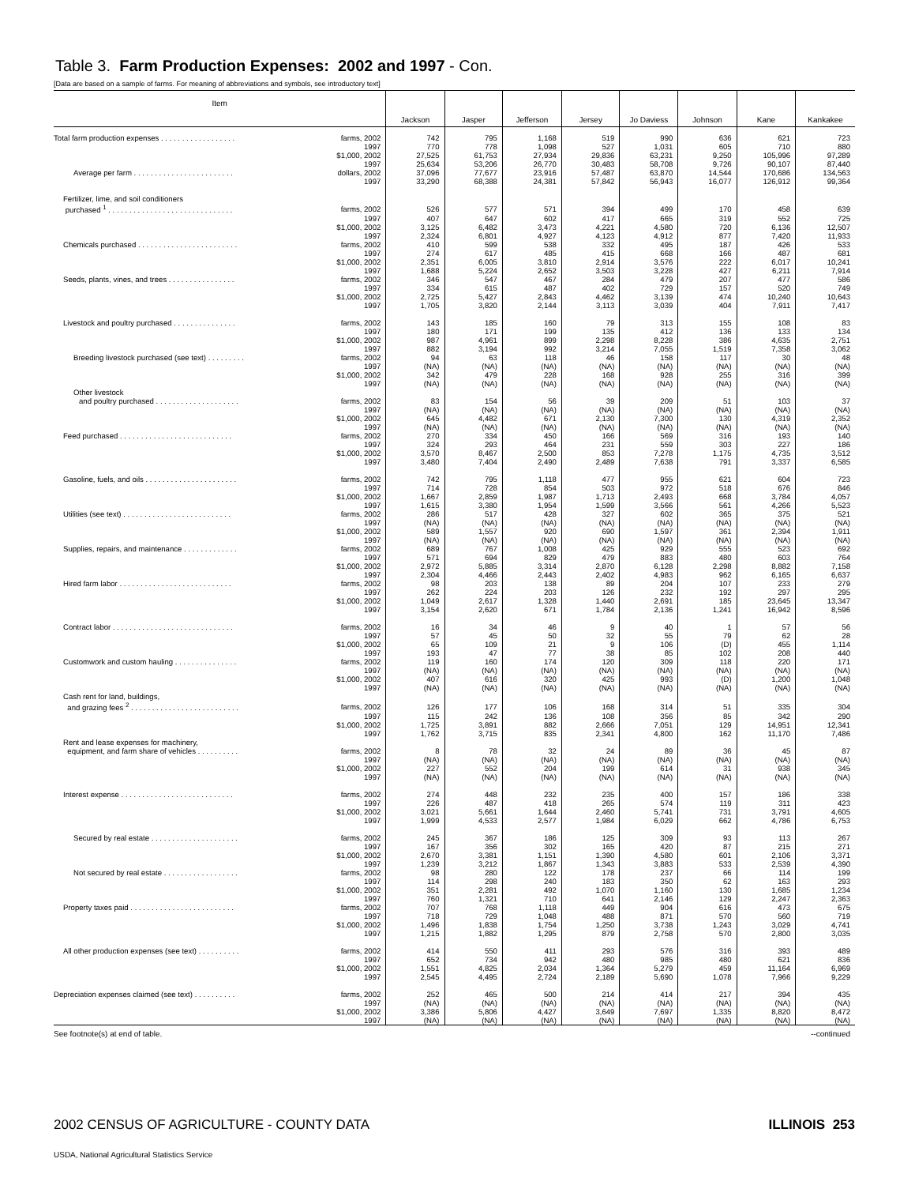Table 3. Farm Production Expenses: 2002 and 1997 - Con.
[Data are based on a sample of farms. For meaning of abbreviations and symbols, see introductory text]
| Item | | Jackson | Jasper | Jefferson | Jersey | Jo Daviess | Johnson | Kane | Kankakee |
| --- | --- | --- | --- | --- | --- | --- | --- | --- | --- |
| Total farm production expenses . . . . . . . . . . . . . . . . . . | farms, 2002 | 742 | 795 | 1,168 | 519 | 990 | 636 | 621 | 723 |
| | 1997 | 770 | 778 | 1,098 | 527 | 1,031 | 605 | 710 | 880 |
| | $1,000, 2002 | 27,525 | 61,753 | 27,934 | 29,836 | 63,231 | 9,250 | 105,996 | 97,289 |
| | 1997 | 25,634 | 53,206 | 26,770 | 30,483 | 58,708 | 9,726 | 90,107 | 87,440 |
| Average per farm . . . . . . . . . . . . . . . . . . . . . . . . | dollars, 2002 | 37,096 | 77,677 | 23,916 | 57,487 | 63,870 | 14,544 | 170,686 | 134,563 |
| | 1997 | 33,290 | 68,388 | 24,381 | 57,842 | 56,943 | 16,077 | 126,912 | 99,364 |
| Fertilizer, lime, and soil conditioners | | | | | | | | | |
| purchased <sup>1</sup> . . . . . . . . . . . . . . . . . . . . . . . . . . . . . . | farms, 2002 | 526 | 577 | 571 | 394 | 499 | 170 | 458 | 639 |
| | 1997 | 407 | 647 | 602 | 417 | 665 | 319 | 552 | 725 |
| | $1,000, 2002 | 3,125 | 6,482 | 3,473 | 4,221 | 4,580 | 720 | 6,136 | 12,507 |
| | 1997 | 2,324 | 6,801 | 4,927 | 4,123 | 4,912 | 877 | 7,420 | 11,933 |
| Chemicals purchased . . . . . . . . . . . . . . . . . . . . . . . . | farms, 2002 | 410 | 599 | 538 | 332 | 495 | 187 | 426 | 533 |
| | 1997 | 274 | 617 | 485 | 415 | 668 | 166 | 487 | 681 |
| | $1,000, 2002 | 2,351 | 6,005 | 3,810 | 2,914 | 3,576 | 222 | 6,017 | 10,241 |
| | 1997 | 1,688 | 5,224 | 2,652 | 3,503 | 3,228 | 427 | 6,211 | 7,914 |
| Seeds, plants, vines, and trees . . . . . . . . . . . . . . . . | farms, 2002 | 346 | 547 | 467 | 284 | 479 | 207 | 477 | 586 |
| | 1997 | 334 | 615 | 487 | 402 | 729 | 157 | 520 | 749 |
| | $1,000, 2002 | 2,725 | 5,427 | 2,843 | 4,462 | 3,139 | 474 | 10,240 | 10,643 |
| | 1997 | 1,705 | 3,820 | 2,144 | 3,113 | 3,039 | 404 | 7,911 | 7,417 |
| Livestock and poultry purchased . . . . . . . . . . . . . . . | farms, 2002 | 143 | 185 | 160 | 79 | 313 | 155 | 108 | 83 |
| | 1997 | 180 | 171 | 199 | 135 | 412 | 136 | 133 | 134 |
| | $1,000, 2002 | 987 | 4,961 | 899 | 2,298 | 8,228 | 386 | 4,635 | 2,751 |
| | 1997 | 882 | 3,194 | 992 | 3,214 | 7,055 | 1,519 | 7,358 | 3,062 |
| Breeding livestock purchased (see text) . . . . . . . . . | farms, 2002 | 94 | 63 | 118 | 46 | 158 | 117 | 30 | 48 |
| | 1997 | (NA) | (NA) | (NA) | (NA) | (NA) | (NA) | (NA) | (NA) |
| | $1,000, 2002 | 342 | 479 | 228 | 168 | 928 | 255 | 316 | 399 |
| | 1997 | (NA) | (NA) | (NA) | (NA) | (NA) | (NA) | (NA) | (NA) |
| Other livestock | | | | | | | | | |
| and poultry purchased . . . . . . . . . . . . . . . . . . . . | farms, 2002 | 83 | 154 | 56 | 39 | 209 | 51 | 103 | 37 |
| | 1997 | (NA) | (NA) | (NA) | (NA) | (NA) | (NA) | (NA) | (NA) |
| | $1,000, 2002 | 645 | 4,482 | 671 | 2,130 | 7,300 | 130 | 4,319 | 2,352 |
| | 1997 | (NA) | (NA) | (NA) | (NA) | (NA) | (NA) | (NA) | (NA) |
| Feed purchased . . . . . . . . . . . . . . . . . . . . . . . . . . . | farms, 2002 | 270 | 334 | 450 | 166 | 569 | 316 | 193 | 140 |
| | 1997 | 324 | 293 | 464 | 231 | 559 | 303 | 227 | 186 |
| | $1,000, 2002 | 3,570 | 8,467 | 2,500 | 853 | 7,278 | 1,175 | 4,735 | 3,512 |
| | 1997 | 3,480 | 7,404 | 2,490 | 2,489 | 7,638 | 791 | 3,337 | 6,585 |
| Gasoline, fuels, and oils . . . . . . . . . . . . . . . . . . . . . . | farms, 2002 | 742 | 795 | 1,118 | 477 | 955 | 621 | 604 | 723 |
| | 1997 | 714 | 728 | 854 | 503 | 972 | 518 | 676 | 846 |
| | $1,000, 2002 | 1,667 | 2,859 | 1,987 | 1,713 | 2,493 | 668 | 3,784 | 4,057 |
| | 1997 | 1,615 | 3,380 | 1,954 | 1,599 | 3,566 | 561 | 4,266 | 5,523 |
| Utilities (see text) . . . . . . . . . . . . . . . . . . . . . . . . . . | farms, 2002 | 286 | 517 | 428 | 327 | 602 | 365 | 375 | 521 |
| | 1997 | (NA) | (NA) | (NA) | (NA) | (NA) | (NA) | (NA) | (NA) |
| | $1,000, 2002 | 589 | 1,557 | 920 | 690 | 1,597 | 361 | 2,394 | 1,911 |
| | 1997 | (NA) | (NA) | (NA) | (NA) | (NA) | (NA) | (NA) | (NA) |
| Supplies, repairs, and maintenance . . . . . . . . . . . . . | farms, 2002 | 689 | 767 | 1,008 | 425 | 929 | 555 | 523 | 692 |
| | 1997 | 571 | 694 | 829 | 479 | 883 | 480 | 603 | 764 |
| | $1,000, 2002 | 2,972 | 5,885 | 3,314 | 2,870 | 6,128 | 2,298 | 8,882 | 7,158 |
| | 1997 | 2,304 | 4,466 | 2,443 | 2,402 | 4,983 | 962 | 6,165 | 6,637 |
| Hired farm labor . . . . . . . . . . . . . . . . . . . . . . . . . . . | farms, 2002 | 98 | 203 | 138 | 89 | 204 | 107 | 233 | 279 |
| | 1997 | 262 | 224 | 203 | 126 | 232 | 192 | 297 | 295 |
| | $1,000, 2002 | 1,049 | 2,617 | 1,328 | 1,440 | 2,691 | 185 | 23,645 | 13,347 |
| | 1997 | 3,154 | 2,620 | 671 | 1,784 | 2,136 | 1,241 | 16,942 | 8,596 |
| Contract labor . . . . . . . . . . . . . . . . . . . . . . . . . . . . . | farms, 2002 | 16 | 34 | 46 | 9 | 40 | 1 | 57 | 56 |
| | 1997 | 57 | 45 | 50 | 32 | 55 | 79 | 62 | 28 |
| | $1,000, 2002 | 65 | 109 | 21 | 9 | 106 | (D) | 455 | 1,114 |
| | 1997 | 193 | 47 | 77 | 38 | 85 | 102 | 208 | 440 |
| Customwork and custom hauling . . . . . . . . . . . . . . . | farms, 2002 | 119 | 160 | 174 | 120 | 309 | 118 | 220 | 171 |
| | 1997 | (NA) | (NA) | (NA) | (NA) | (NA) | (NA) | (NA) | (NA) |
| | $1,000, 2002 | 407 | 616 | 320 | 425 | 993 | (D) | 1,200 | 1,048 |
| | 1997 | (NA) | (NA) | (NA) | (NA) | (NA) | (NA) | (NA) | (NA) |
| Cash rent for land, buildings, | | | | | | | | | |
| and grazing fees <sup>2</sup> . . . . . . . . . . . . . . . . . . . . . . . . . . | farms, 2002 | 126 | 177 | 106 | 168 | 314 | 51 | 335 | 304 |
| | 1997 | 115 | 242 | 136 | 108 | 356 | 85 | 342 | 290 |
| | $1,000, 2002 | 1,725 | 3,891 | 882 | 2,666 | 7,051 | 129 | 14,951 | 12,341 |
| | 1997 | 1,762 | 3,715 | 835 | 2,341 | 4,800 | 162 | 11,170 | 7,486 |
| Rent and lease expenses for machinery, | | | | | | | | | |
| equipment, and farm share of vehicles . . . . . . . . . . | farms, 2002 | 8 | 78 | 32 | 24 | 89 | 36 | 45 | 87 |
| | 1997 | (NA) | (NA) | (NA) | (NA) | (NA) | (NA) | (NA) | (NA) |
| | $1,000, 2002 | 227 | 552 | 204 | 199 | 614 | 31 | 938 | 345 |
| | 1997 | (NA) | (NA) | (NA) | (NA) | (NA) | (NA) | (NA) | (NA) |
| Interest expense . . . . . . . . . . . . . . . . . . . . . . . . . . . | farms, 2002 | 274 | 448 | 232 | 235 | 400 | 157 | 186 | 338 |
| | 1997 | 226 | 487 | 418 | 265 | 574 | 119 | 311 | 423 |
| | $1,000, 2002 | 3,021 | 5,661 | 1,644 | 2,460 | 5,741 | 731 | 3,791 | 4,605 |
| | 1997 | 1,999 | 4,533 | 2,577 | 1,984 | 6,029 | 662 | 4,786 | 6,753 |
| Secured by real estate . . . . . . . . . . . . . . . . . . . . . | farms, 2002 | 245 | 367 | 186 | 125 | 309 | 93 | 113 | 267 |
| | 1997 | 167 | 356 | 302 | 165 | 420 | 87 | 215 | 271 |
| | $1,000, 2002 | 2,670 | 3,381 | 1,151 | 1,390 | 4,580 | 601 | 2,106 | 3,371 |
| | 1997 | 1,239 | 3,212 | 1,867 | 1,343 | 3,883 | 533 | 2,539 | 4,390 |
| Not secured by real estate . . . . . . . . . . . . . . . . . . | farms, 2002 | 98 | 280 | 122 | 178 | 237 | 66 | 114 | 199 |
| | 1997 | 114 | 298 | 240 | 183 | 350 | 62 | 163 | 293 |
| | $1,000, 2002 | 351 | 2,281 | 492 | 1,070 | 1,160 | 130 | 1,685 | 1,234 |
| | 1997 | 760 | 1,321 | 710 | 641 | 2,146 | 129 | 2,247 | 2,363 |
| Property taxes paid . . . . . . . . . . . . . . . . . . . . . . . . . | farms, 2002 | 707 | 768 | 1,118 | 449 | 904 | 616 | 473 | 675 |
| | 1997 | 718 | 729 | 1,048 | 488 | 871 | 570 | 560 | 719 |
| | $1,000, 2002 | 1,496 | 1,838 | 1,754 | 1,250 | 3,738 | 1,243 | 3,029 | 4,741 |
| | 1997 | 1,215 | 1,882 | 1,295 | 879 | 2,758 | 570 | 2,800 | 3,035 |
| All other production expenses (see text) . . . . . . . . . . | farms, 2002 | 414 | 550 | 411 | 293 | 576 | 316 | 393 | 489 |
| | 1997 | 652 | 734 | 942 | 480 | 985 | 480 | 621 | 836 |
| | $1,000, 2002 | 1,551 | 4,825 | 2,034 | 1,364 | 5,279 | 459 | 11,164 | 6,969 |
| | 1997 | 2,545 | 4,495 | 2,724 | 2,189 | 5,690 | 1,078 | 7,966 | 9,229 |
| Depreciation expenses claimed (see text) . . . . . . . . . . | farms, 2002 | 252 | 465 | 500 | 214 | 414 | 217 | 394 | 435 |
| | 1997 | (NA) | (NA) | (NA) | (NA) | (NA) | (NA) | (NA) | (NA) |
| | $1,000, 2002 | 3,386 | 5,806 | 4,427 | 3,649 | 7,697 | 1,335 | 8,820 | 8,472 |
| | 1997 | (NA) | (NA) | (NA) | (NA) | (NA) | (NA) | (NA) | (NA) |
See footnote(s) at end of table. --continued
2002 CENSUS OF AGRICULTURE - COUNTY DATA ILLINOIS 253
USDA, National Agricultural Statistics Service